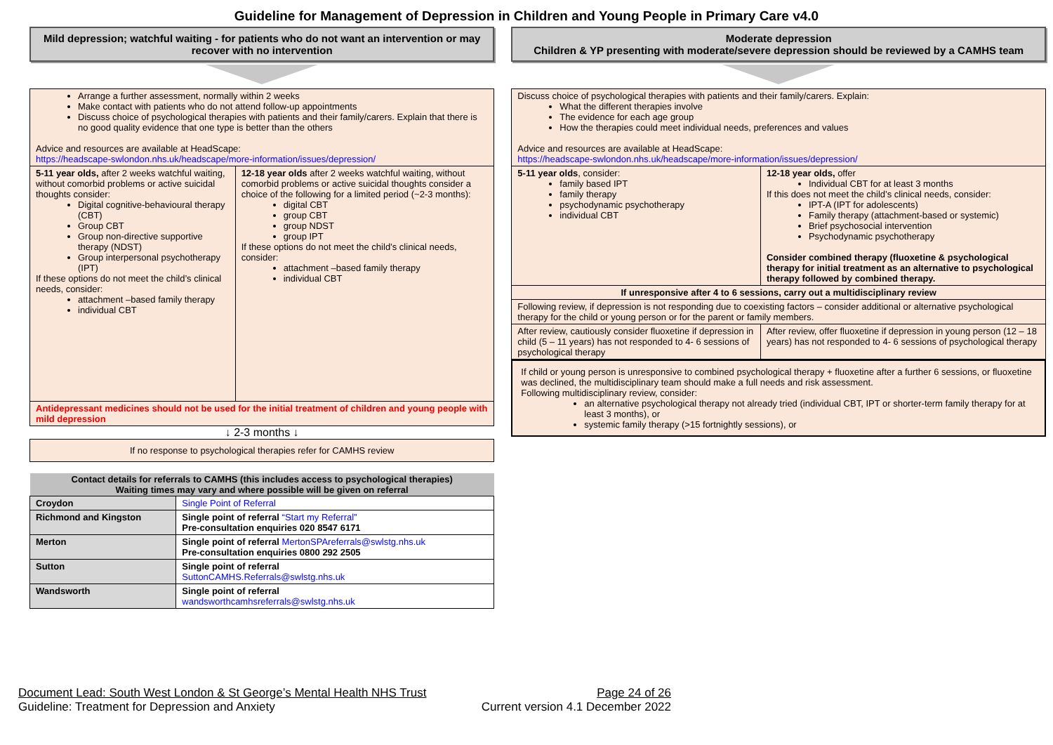Guideline for Management of Depression in Children and Young People in Primary Care v4.0
Mild depression; watchful waiting - for patients who do not want an intervention or may recover with no intervention
| Arrange a further assessment, normally within 2 weeks Make contact with patients who do not attend follow-up appointments Discuss choice of psychological therapies with patients and their family/carers. Explain that there is no good quality evidence that one type is better than the others Advice and resources are available at HeadScape: https://headscape-swlondon.nhs.uk/headscape/more-information/issues/depression/ | |
| 5-11 year olds, after 2 weeks watchful waiting, without comorbid problems or active suicidal thoughts consider: Digital cognitive-behavioural therapy (CBT) Group CBT Group non-directive supportive therapy (NDST) Group interpersonal psychotherapy (IPT) If these options do not meet the child’s clinical needs, consider: attachment –based family therapy individual CBT | 12-18 year olds after 2 weeks watchful waiting, without comorbid problems or active suicidal thoughts consider a choice of the following for a limited period (~2-3 months): digital CBT group CBT group NDST group IPT If these options do not meet the child’s clinical needs, consider: attachment –based family therapy individual CBT |
| Antidepressant medicines should not be used for the initial treatment of children and young people with mild depression | |
↓ 2-3 months ↓
If no response to psychological therapies refer for CAMHS review
| Contact details for referrals to CAMHS (this includes access to psychological therapies) Waiting times may vary and where possible will be given on referral | |
| --- | --- |
| Croydon | Single Point of Referral |
| Richmond and Kingston | Single point of referral “Start my Referral” Pre-consultation enquiries 020 8547 6171 |
| Merton | Single point of referral MertonSPAreferrals@swlstg.nhs.uk Pre-consultation enquiries 0800 292 2505 |
| Sutton | Single point of referral SuttonCAMHS.Referrals@swlstg.nhs.uk |
| Wandsworth | Single point of referral wandsworthcamhsreferrals@swlstg.nhs.uk |
Moderate depression
Children & YP presenting with moderate/severe depression should be reviewed by a CAMHS team
| Discuss choice of psychological therapies with patients and their family/carers. Explain: What the different therapies involve The evidence for each age group How the therapies could meet individual needs, preferences and values Advice and resources are available at HeadScape: https://headscape-swlondon.nhs.uk/headscape/more-information/issues/depression/ | |
| 5-11 year olds , consider: family based IPT family therapy psychodynamic psychotherapy individual CBT | 12-18 year olds, offer Individual CBT for at least 3 months If this does not meet the child’s clinical needs, consider: IPT-A (IPT for adolescents) Family therapy (attachment-based or systemic) Brief psychosocial intervention Psychodynamic psychotherapy Consider combined therapy (fluoxetine & psychological therapy for initial treatment as an alternative to psychological therapy followed by combined therapy. |
| If unresponsive after 4 to 6 sessions, carry out a multidisciplinary review | |
| Following review, if depression is not responding due to coexisting factors – consider additional or alternative psychological therapy for the child or young person or for the parent or family members. | |
| After review, cautiously consider fluoxetine if depression in child (5 – 11 years) has not responded to 4- 6 sessions of psychological therapy | After review, offer fluoxetine if depression in young person (12 – 18 years) has not responded to 4- 6 sessions of psychological therapy |
If child or young person is unresponsive to combined psychological therapy + fluoxetine after a further 6 sessions, or fluoxetine was declined, the multidisciplinary team should make a full needs and risk assessment.
Following multidisciplinary review, consider:
an alternative psychological therapy not already tried (individual CBT, IPT or shorter-term family therapy for at least 3 months), or
systemic family therapy (>15 fortnightly sessions), or
Document Lead: South West London & St George’s Mental Health NHS Trust Page 24 of 26
Guideline: Treatment for Depression and Anxiety Current version 4.1 December 2022